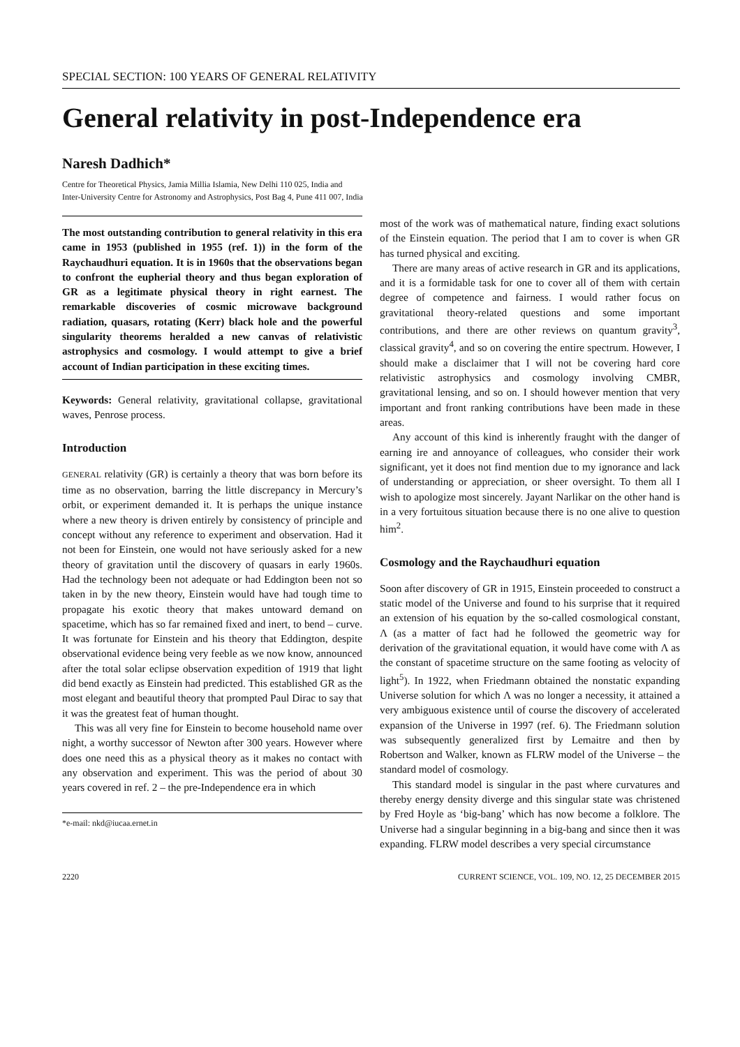SPECIAL SECTION: 100 YEARS OF GENERAL RELATIVITY
General relativity in post-Independence era
Naresh Dadhich*
Centre for Theoretical Physics, Jamia Millia Islamia, New Delhi 110 025, India and
Inter-University Centre for Astronomy and Astrophysics, Post Bag 4, Pune 411 007, India
The most outstanding contribution to general relativity in this era came in 1953 (published in 1955 (ref. 1)) in the form of the Raychaudhuri equation. It is in 1960s that the observations began to confront the eupherial theory and thus began exploration of GR as a legitimate physical theory in right earnest. The remarkable discoveries of cosmic microwave background radiation, quasars, rotating (Kerr) black hole and the powerful singularity theorems heralded a new canvas of relativistic astrophysics and cosmology. I would attempt to give a brief account of Indian participation in these exciting times.
Keywords: General relativity, gravitational collapse, gravitational waves, Penrose process.
Introduction
GENERAL relativity (GR) is certainly a theory that was born before its time as no observation, barring the little discrepancy in Mercury’s orbit, or experiment demanded it. It is perhaps the unique instance where a new theory is driven entirely by consistency of principle and concept without any reference to experiment and observation. Had it not been for Einstein, one would not have seriously asked for a new theory of gravitation until the discovery of quasars in early 1960s. Had the technology been not adequate or had Eddington been not so taken in by the new theory, Einstein would have had tough time to propagate his exotic theory that makes untoward demand on spacetime, which has so far remained fixed and inert, to bend – curve. It was fortunate for Einstein and his theory that Eddington, despite observational evidence being very feeble as we now know, announced after the total solar eclipse observation expedition of 1919 that light did bend exactly as Einstein had predicted. This established GR as the most elegant and beautiful theory that prompted Paul Dirac to say that it was the greatest feat of human thought.
This was all very fine for Einstein to become household name over night, a worthy successor of Newton after 300 years. However where does one need this as a physical theory as it makes no contact with any observation and experiment. This was the period of about 30 years covered in ref. 2 – the pre-Independence era in which
*e-mail: nkd@iucaa.ernet.in
most of the work was of mathematical nature, finding exact solutions of the Einstein equation. The period that I am to cover is when GR has turned physical and exciting.
There are many areas of active research in GR and its applications, and it is a formidable task for one to cover all of them with certain degree of competence and fairness. I would rather focus on gravitational theory-related questions and some important contributions, and there are other reviews on quantum gravity<sup>3</sup>, classical gravity<sup>4</sup>, and so on covering the entire spectrum. However, I should make a disclaimer that I will not be covering hard core relativistic astrophysics and cosmology involving CMBR, gravitational lensing, and so on. I should however mention that very important and front ranking contributions have been made in these areas.
Any account of this kind is inherently fraught with the danger of earning ire and annoyance of colleagues, who consider their work significant, yet it does not find mention due to my ignorance and lack of understanding or appreciation, or sheer oversight. To them all I wish to apologize most sincerely. Jayant Narlikar on the other hand is in a very fortuitous situation because there is no one alive to question him<sup>2</sup>.
Cosmology and the Raychaudhuri equation
Soon after discovery of GR in 1915, Einstein proceeded to construct a static model of the Universe and found to his surprise that it required an extension of his equation by the so-called cosmological constant, Λ (as a matter of fact had he followed the geometric way for derivation of the gravitational equation, it would have come with Λ as the constant of spacetime structure on the same footing as velocity of light<sup>5</sup>). In 1922, when Friedmann obtained the nonstatic expanding Universe solution for which Λ was no longer a necessity, it attained a very ambiguous existence until of course the discovery of accelerated expansion of the Universe in 1997 (ref. 6). The Friedmann solution was subsequently generalized first by Lemaitre and then by Robertson and Walker, known as FLRW model of the Universe – the standard model of cosmology.
This standard model is singular in the past where curvatures and thereby energy density diverge and this singular state was christened by Fred Hoyle as ‘big-bang’ which has now become a folklore. The Universe had a singular beginning in a big-bang and since then it was expanding. FLRW model describes a very special circumstance
2220 CURRENT SCIENCE, VOL. 109, NO. 12, 25 DECEMBER 2015